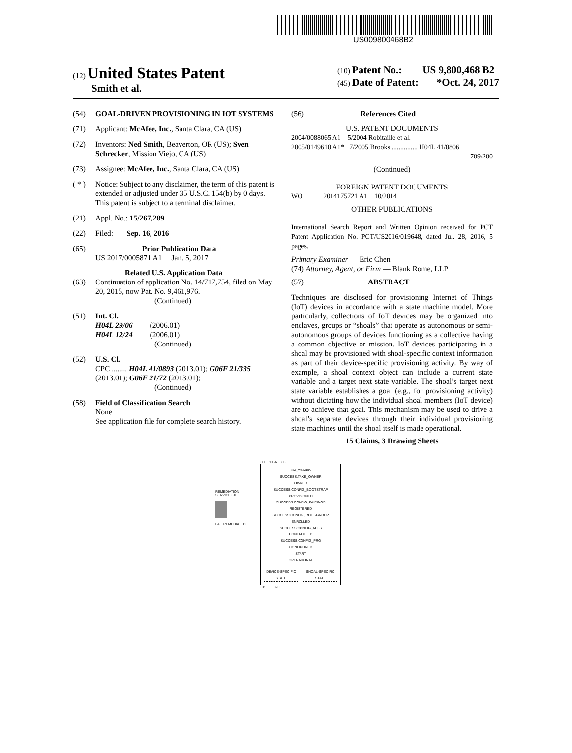US009800468B2
(12) United States Patent
Smith et al.
(10) Patent No.: US 9,800,468 B2
(45) Date of Patent: *Oct. 24, 2017
(54) GOAL-DRIVEN PROVISIONING IN IOT SYSTEMS
(71) Applicant: McAfee, Inc., Santa Clara, CA (US)
(72) Inventors: Ned Smith, Beaverton, OR (US); Sven Schrecker, Mission Viejo, CA (US)
(73) Assignee: McAfee, Inc., Santa Clara, CA (US)
( * ) Notice: Subject to any disclaimer, the term of this patent is extended or adjusted under 35 U.S.C. 154(b) by 0 days.
This patent is subject to a terminal disclaimer.
(21) Appl. No.: 15/267,289
(22) Filed: Sep. 16, 2016
(65) Prior Publication Data
US 2017/0005871 A1 Jan. 5, 2017
Related U.S. Application Data
(63) Continuation of application No. 14/717,754, filed on May 20, 2015, now Pat. No. 9,461,976.
(Continued)
(51) Int. Cl.
H04L 29/06 (2006.01)
H04L 12/24 (2006.01)
(Continued)
(52) U.S. Cl.
CPC ........ H04L 41/0893 (2013.01); G06F 21/335 (2013.01); G06F 21/72 (2013.01);
(Continued)
(58) Field of Classification Search
None
See application file for complete search history.
(56) References Cited
U.S. PATENT DOCUMENTS
2004/0088065 A1 5/2004 Robitaille et al.
2005/0149610 A1* 7/2005 Brooks ............... H04L 41/0806
709/200
(Continued)
FOREIGN PATENT DOCUMENTS
WO 2014175721 A1 10/2014
OTHER PUBLICATIONS
International Search Report and Written Opinion received for PCT Patent Application No. PCT/US2016/019648, dated Jul. 28, 2016, 5 pages.
Primary Examiner — Eric Chen
(74) Attorney, Agent, or Firm — Blank Rome, LLP
(57) ABSTRACT
Techniques are disclosed for provisioning Internet of Things (IoT) devices in accordance with a state machine model. More particularly, collections of IoT devices may be organized into enclaves, groups or “shoals” that operate as autonomous or semi-autonomous groups of devices functioning as a collective having a common objective or mission. IoT devices participating in a shoal may be provisioned with shoal-specific context information as part of their device-specific provisioning activity. By way of example, a shoal context object can include a current state variable and a target next state variable. The shoal’s target next state variable establishes a goal (e.g., for provisioning activity) without dictating how the individual shoal members (IoT device) are to achieve that goal. This mechanism may be used to drive a shoal’s separate devices through their individual provisioning state machines until the shoal itself is made operational.
15 Claims, 3 Drawing Sheets
REMEDIATION
SERVICE 310
FAIL REMEDIATED
300 105A 305
UN_OWNED
SUCCESS:TAKE_OWNER
OWNED
SUCCESS:CONFIG_BOOTSTRAP
PROVISIONED
SUCCESS:CONFIG_PAIRINGS
REGISTERED
SUCCESS:CONFIG_ROLE-GROUP
ENROLLED
SUCCESS:CONFIG_ACLS
CONTROLLED
SUCCESS:CONFIG_PRG
CONFIGURED
START
OPERATIONAL
DEVICE-SPECIFIC STATE SHOAL-SPECIFIC STATE
315 320